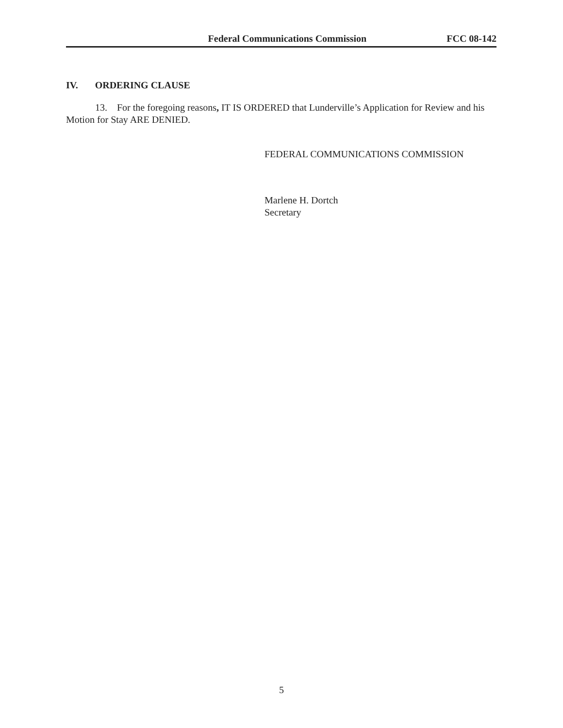Federal Communications Commission FCC 08-142
IV. ORDERING CLAUSE
13. For the foregoing reasons, IT IS ORDERED that Lunderville’s Application for Review and his Motion for Stay ARE DENIED.
FEDERAL COMMUNICATIONS COMMISSION
Marlene H. Dortch
Secretary
5